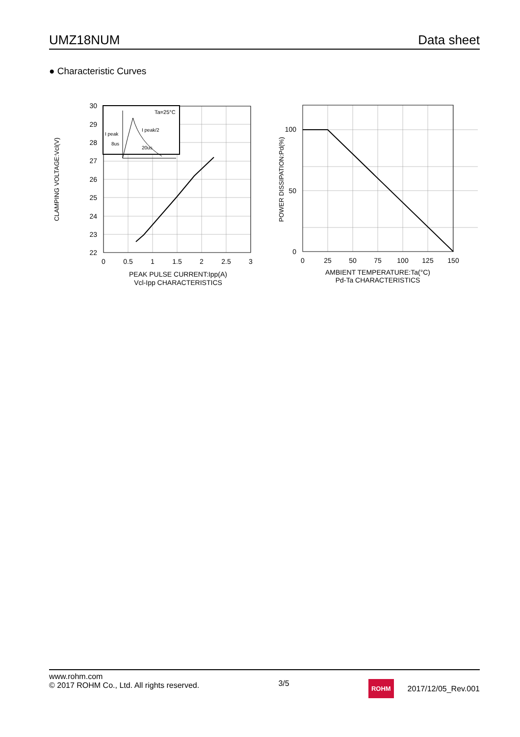UMZ18NUM Data sheet
● Characteristic Curves
CLAMPING VOLTAGE:Vcl(V)
30
29
28
27
26
25
24
23
22
0
0.5
1
1.5
2
2.5
3
PEAK PULSE CURRENT:Ipp(A)
Vcl-Ipp CHARACTERISTICS
Ta=25°C
I peak
I peak/2
8us
20us
POWER DISSIPATION:Pd(%)
100
50
0
0
25
50
75
100
125
150
AMBIENT TEMPERATURE:Ta(°C)
Pd-Ta CHARACTERISTICS
www.rohm.com
© 2017 ROHM Co., Ltd. All rights reserved.
3/5
ROHM 2017/12/05_Rev.001